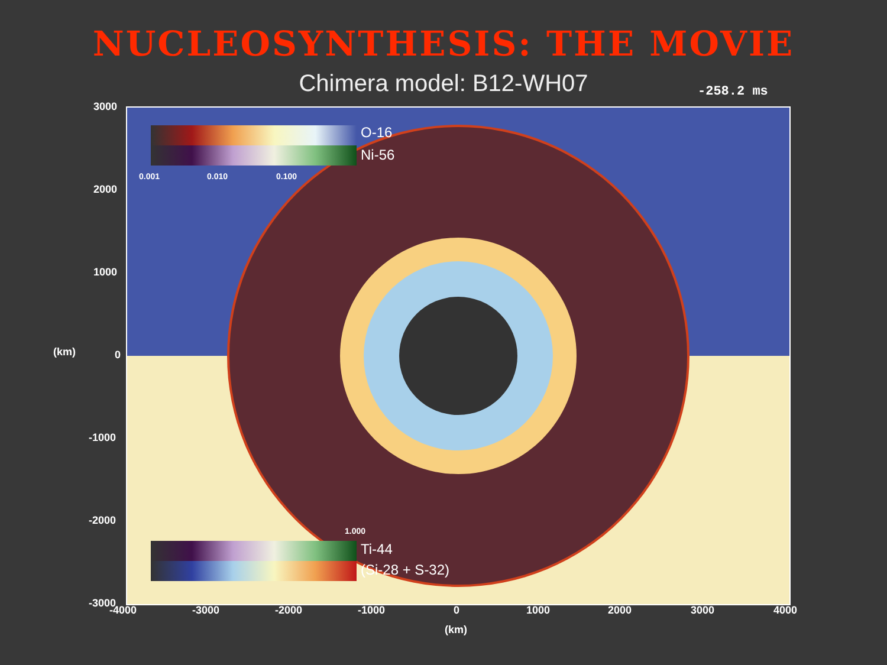NUCLEOSYNTHESIS: THE MOVIE
Chimera model: B12-WH07
-258.2 ms
O-16
Ni-56
0.001 0.010 0.100
1.000
Ti-44
(Si-28 + S-32)
3000
2000
1000
0
-1000
-2000
-3000
(km)
-4000 -3000 -2000 -1000 0 1000 2000 3000 4000
(km)